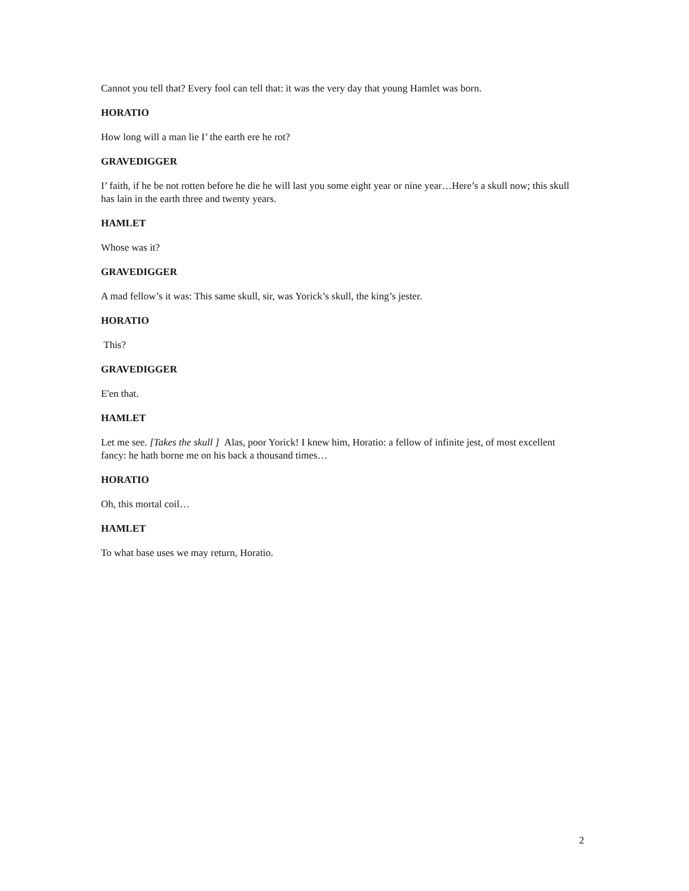Cannot you tell that? Every fool can tell that: it was the very day that young Hamlet was born.
HORATIO
How long will a man lie I’ the earth ere he rot?
GRAVEDIGGER
I’ faith, if he be not rotten before he die he will last you some eight year or nine year…Here’s a skull now; this skull has lain in the earth three and twenty years.
HAMLET
Whose was it?
GRAVEDIGGER
A mad fellow’s it was: This same skull, sir, was Yorick’s skull, the king’s jester.
HORATIO
This?
GRAVEDIGGER
E'en that.
HAMLET
Let me see. [Takes the skull ] Alas, poor Yorick! I knew him, Horatio: a fellow of infinite jest, of most excellent fancy: he hath borne me on his back a thousand times…
HORATIO
Oh, this mortal coil…
HAMLET
To what base uses we may return, Horatio.
2